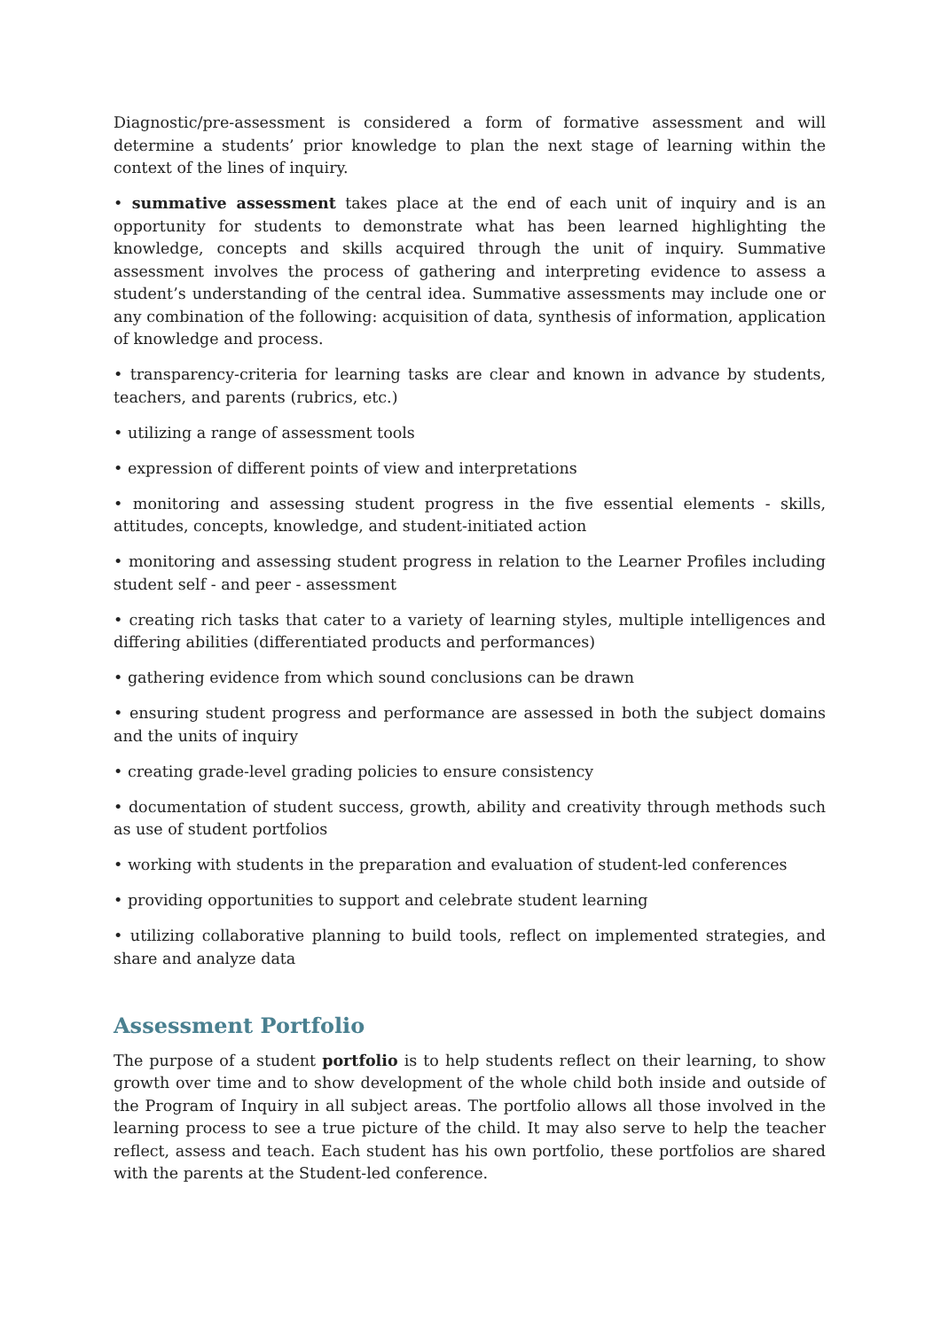Diagnostic/pre-assessment is considered a form of formative assessment and will determine a students’ prior knowledge to plan the next stage of learning within the context of the lines of inquiry.
• summative assessment takes place at the end of each unit of inquiry and is an opportunity for students to demonstrate what has been learned highlighting the knowledge, concepts and skills acquired through the unit of inquiry. Summative assessment involves the process of gathering and interpreting evidence to assess a student’s understanding of the central idea. Summative assessments may include one or any combination of the following: acquisition of data, synthesis of information, application of knowledge and process.
• transparency-criteria for learning tasks are clear and known in advance by students, teachers, and parents (rubrics, etc.)
• utilizing a range of assessment tools
• expression of different points of view and interpretations
• monitoring and assessing student progress in the five essential elements - skills, attitudes, concepts, knowledge, and student-initiated action
• monitoring and assessing student progress in relation to the Learner Profiles including student self - and peer - assessment
• creating rich tasks that cater to a variety of learning styles, multiple intelligences and differing abilities (differentiated products and performances)
• gathering evidence from which sound conclusions can be drawn
• ensuring student progress and performance are assessed in both the subject domains and the units of inquiry
• creating grade-level grading policies to ensure consistency
• documentation of student success, growth, ability and creativity through methods such as use of student portfolios
• working with students in the preparation and evaluation of student-led conferences
• providing opportunities to support and celebrate student learning
• utilizing collaborative planning to build tools, reflect on implemented strategies, and share and analyze data
Assessment Portfolio
The purpose of a student portfolio is to help students reflect on their learning, to show growth over time and to show development of the whole child both inside and outside of the Program of Inquiry in all subject areas. The portfolio allows all those involved in the learning process to see a true picture of the child. It may also serve to help the teacher reflect, assess and teach. Each student has his own portfolio, these portfolios are shared with the parents at the Student-led conference.